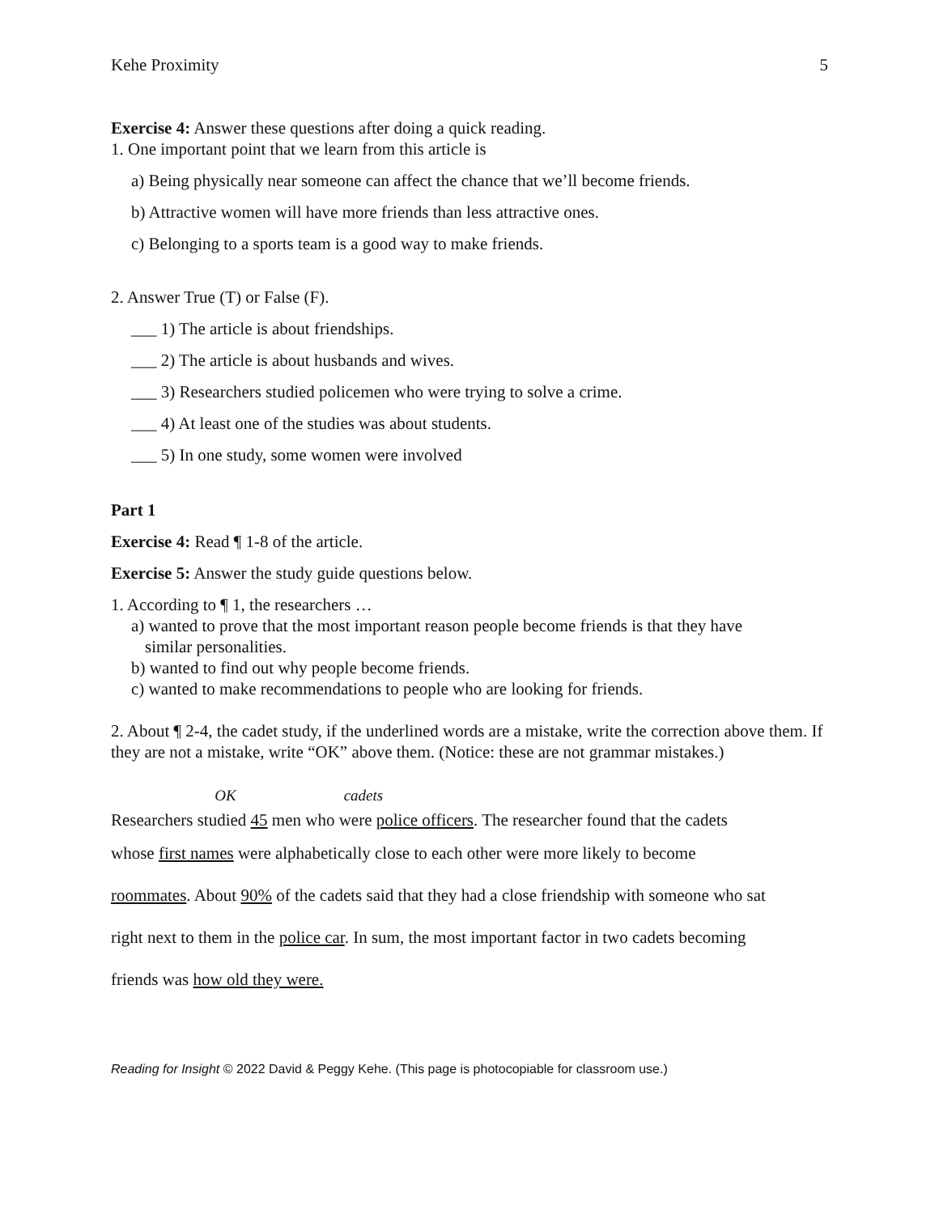Kehe Proximity 5
Exercise 4: Answer these questions after doing a quick reading.
1. One important point that we learn from this article is
a) Being physically near someone can affect the chance that we’ll become friends.
b) Attractive women will have more friends than less attractive ones.
c) Belonging to a sports team is a good way to make friends.
2. Answer True (T) or False (F).
___ 1) The article is about friendships.
___ 2) The article is about husbands and wives.
___ 3) Researchers studied policemen who were trying to solve a crime.
___ 4) At least one of the studies was about students.
___ 5) In one study, some women were involved
Part 1
Exercise 4: Read ¶ 1-8 of the article.
Exercise 5: Answer the study guide questions below.
1. According to ¶ 1, the researchers …
a) wanted to prove that the most important reason people become friends is that they have
similar personalities.
b) wanted to find out why people become friends.
c) wanted to make recommendations to people who are looking for friends.
2. About ¶ 2-4, the cadet study, if the underlined words are a mistake, write the correction above them. If they are not a mistake, write “OK” above them. (Notice: these are not grammar mistakes.)
OK cadets
Researchers studied 45 men who were police officers. The researcher found that the cadets
whose first names were alphabetically close to each other were more likely to become
roommates. About 90% of the cadets said that they had a close friendship with someone who sat
right next to them in the police car. In sum, the most important factor in two cadets becoming
friends was how old they were.
Reading for Insight © 2022 David & Peggy Kehe. (This page is photocopiable for classroom use.)